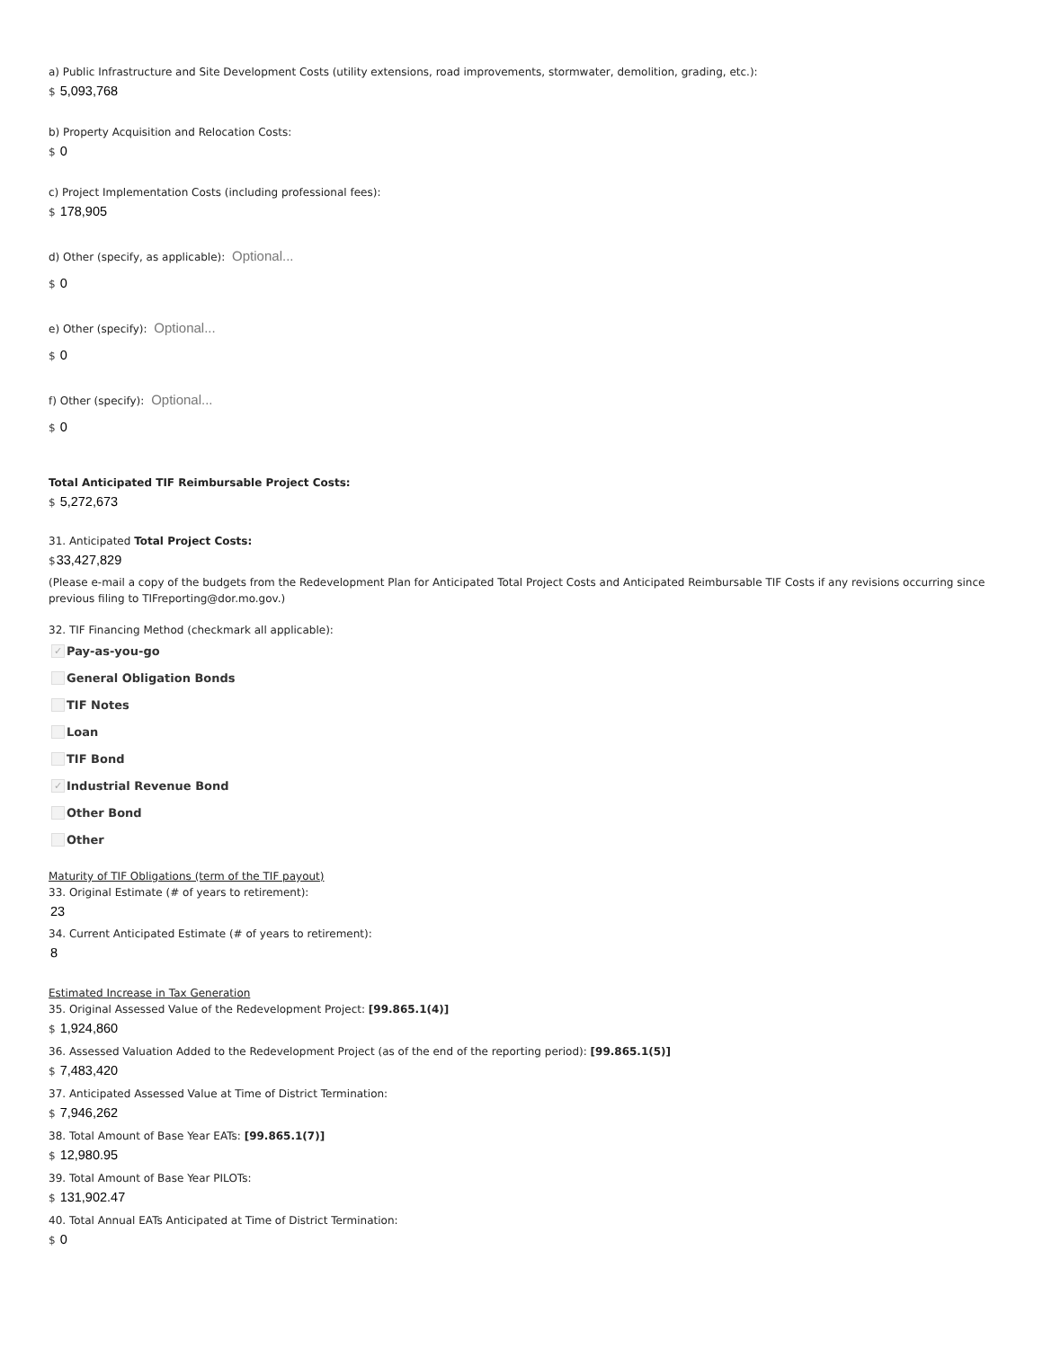a) Public Infrastructure and Site Development Costs (utility extensions, road improvements, stormwater, demolition, grading, etc.):
$ 5,093,768
b) Property Acquisition and Relocation Costs:
$ 0
c) Project Implementation Costs (including professional fees):
$ 178,905
d) Other (specify, as applicable): Optional...
$ 0
e) Other (specify): Optional...
$ 0
f) Other (specify): Optional...
$ 0
Total Anticipated TIF Reimbursable Project Costs:
$ 5,272,673
31. Anticipated Total Project Costs:
$33,427,829
(Please e-mail a copy of the budgets from the Redevelopment Plan for Anticipated Total Project Costs and Anticipated Reimbursable TIF Costs if any revisions occurring since previous filing to TIFreporting@dor.mo.gov.)
32. TIF Financing Method (checkmark all applicable):
✓ Pay-as-you-go
General Obligation Bonds
TIF Notes
Loan
TIF Bond
✓ Industrial Revenue Bond
Other Bond
Other
Maturity of TIF Obligations (term of the TIF payout)
33. Original Estimate (# of years to retirement):
23
34. Current Anticipated Estimate (# of years to retirement):
8
Estimated Increase in Tax Generation
35. Original Assessed Value of the Redevelopment Project: [99.865.1(4)]
$ 1,924,860
36. Assessed Valuation Added to the Redevelopment Project (as of the end of the reporting period): [99.865.1(5)]
$ 7,483,420
37. Anticipated Assessed Value at Time of District Termination:
$ 7,946,262
38. Total Amount of Base Year EATs: [99.865.1(7)]
$ 12,980.95
39. Total Amount of Base Year PILOTs:
$ 131,902.47
40. Total Annual EATs Anticipated at Time of District Termination:
$ 0